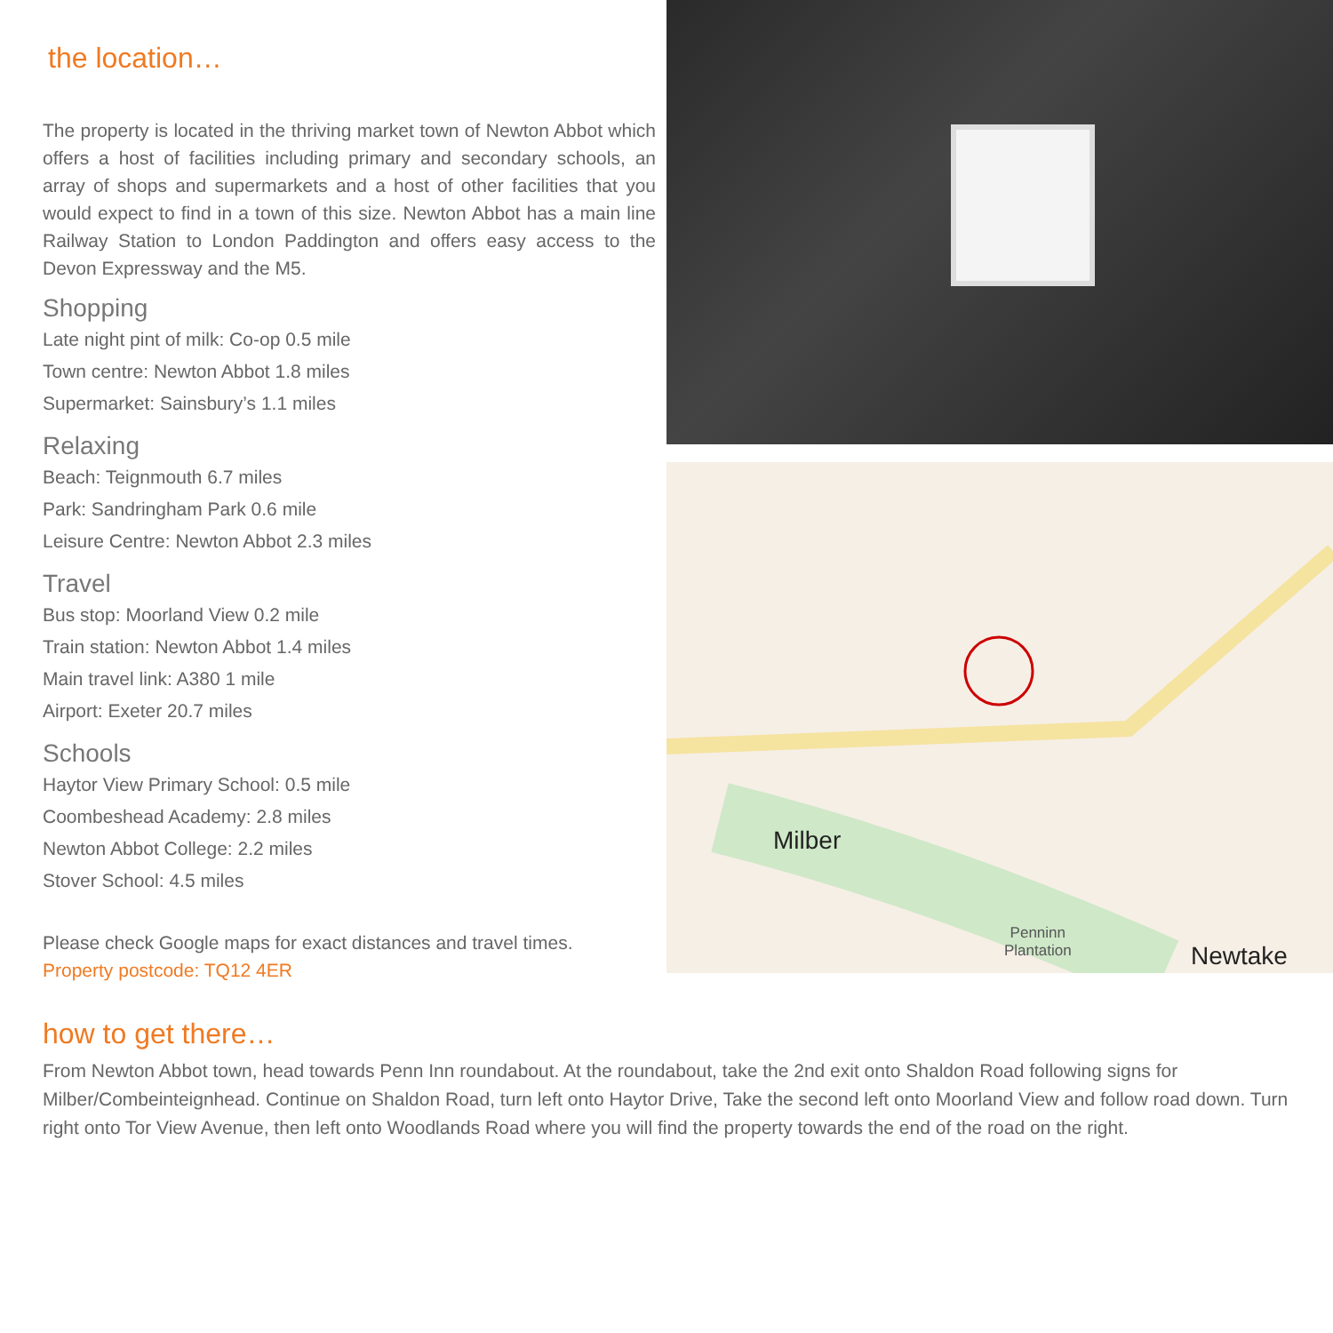the location…
The property is located in the thriving market town of Newton Abbot which offers a host of facilities including primary and secondary schools, an array of shops and supermarkets and a host of other facilities that you would expect to find in a town of this size. Newton Abbot has a main line Railway Station to London Paddington and offers easy access to the Devon Expressway and the M5.
Shopping
Late night pint of milk: Co-op 0.5 mile
Town centre: Newton Abbot 1.8 miles
Supermarket: Sainsbury’s 1.1 miles
Relaxing
Beach: Teignmouth 6.7 miles
Park: Sandringham Park 0.6 mile
Leisure Centre: Newton Abbot 2.3 miles
Travel
Bus stop: Moorland View 0.2 mile
Train station: Newton Abbot 1.4 miles
Main travel link: A380 1 mile
Airport: Exeter 20.7 miles
Schools
Haytor View Primary School: 0.5 mile
Coombeshead Academy: 2.8 miles
Newton Abbot College: 2.2 miles
Stover School: 4.5 miles
Please check Google maps for exact distances and travel times.
Property postcode: TQ12 4ER
Milber
Penninn
Plantation
Newtake
how to get there…
From Newton Abbot town, head towards Penn Inn roundabout. At the roundabout, take the 2nd exit onto Shaldon Road following signs for Milber/Combeinteignhead. Continue on Shaldon Road, turn left onto Haytor Drive, Take the second left onto Moorland View and follow road down. Turn right onto Tor View Avenue, then left onto Woodlands Road where you will find the property towards the end of the road on the right.